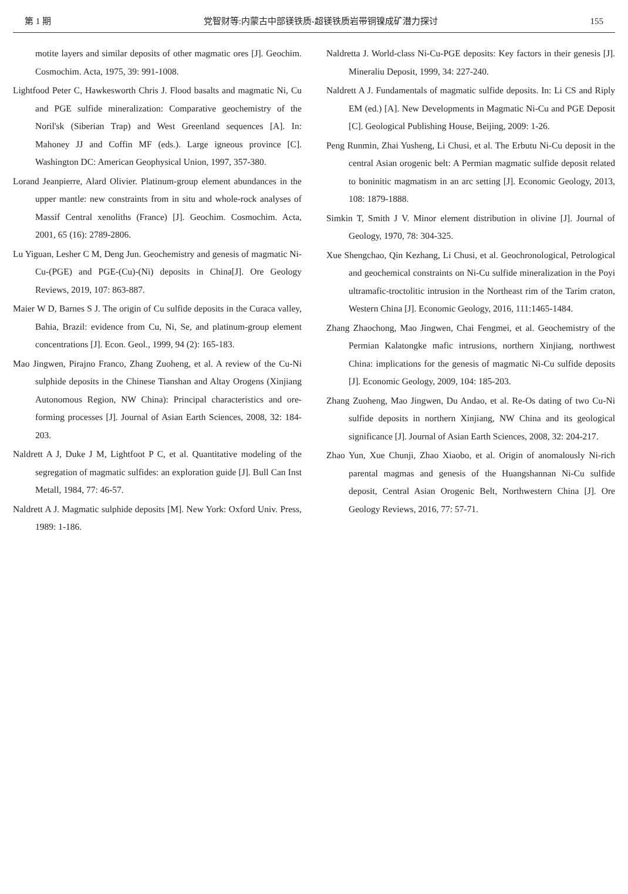第 1 期 党智财等:内蒙古中部镁铁质-超镁铁质岩带铜镍成矿潜力探讨 155
motite layers and similar deposits of other magmatic ores [J]. Geochim. Cosmochim. Acta, 1975, 39: 991-1008.
Lightfood Peter C, Hawkesworth Chris J. Flood basalts and magmatic Ni, Cu and PGE sulfide mineralization: Comparative geochemistry of the Noril'sk (Siberian Trap) and West Greenland sequences [A]. In: Mahoney JJ and Coffin MF (eds.). Large igneous province [C]. Washington DC: American Geophysical Union, 1997, 357-380.
Lorand Jeanpierre, Alard Olivier. Platinum-group element abundances in the upper mantle: new constraints from in situ and whole-rock analyses of Massif Central xenoliths (France) [J]. Geochim. Cosmochim. Acta, 2001, 65 (16): 2789-2806.
Lu Yiguan, Lesher C M, Deng Jun. Geochemistry and genesis of magmatic Ni-Cu-(PGE) and PGE-(Cu)-(Ni) deposits in China[J]. Ore Geology Reviews, 2019, 107: 863-887.
Maier W D, Barnes S J. The origin of Cu sulfide deposits in the Curaca valley, Bahia, Brazil: evidence from Cu, Ni, Se, and platinum-group element concentrations [J]. Econ. Geol., 1999, 94 (2): 165-183.
Mao Jingwen, Pirajno Franco, Zhang Zuoheng, et al. A review of the Cu-Ni sulphide deposits in the Chinese Tianshan and Altay Orogens (Xinjiang Autonomous Region, NW China): Principal characteristics and ore-forming processes [J]. Journal of Asian Earth Sciences, 2008, 32: 184-203.
Naldrett A J, Duke J M, Lightfoot P C, et al. Quantitative modeling of the segregation of magmatic sulfides: an exploration guide [J]. Bull Can Inst Metall, 1984, 77: 46-57.
Naldrett A J. Magmatic sulphide deposits [M]. New York: Oxford Univ. Press, 1989: 1-186.
Naldretta J. World-class Ni-Cu-PGE deposits: Key factors in their genesis [J]. Mineraliu Deposit, 1999, 34: 227-240.
Naldrett A J. Fundamentals of magmatic sulfide deposits. In: Li CS and Riply EM (ed.) [A]. New Developments in Magmatic Ni-Cu and PGE Deposit [C]. Geological Publishing House, Beijing, 2009: 1-26.
Peng Runmin, Zhai Yusheng, Li Chusi, et al. The Erbutu Ni-Cu deposit in the central Asian orogenic belt: A Permian magmatic sulfide deposit related to boninitic magmatism in an arc setting [J]. Economic Geology, 2013, 108: 1879-1888.
Simkin T, Smith J V. Minor element distribution in olivine [J]. Journal of Geology, 1970, 78: 304-325.
Xue Shengchao, Qin Kezhang, Li Chusi, et al. Geochronological, Petrological and geochemical constraints on Ni-Cu sulfide mineralization in the Poyi ultramafic-troctolitic intrusion in the Northeast rim of the Tarim craton, Western China [J]. Economic Geology, 2016, 111:1465-1484.
Zhang Zhaochong, Mao Jingwen, Chai Fengmei, et al. Geochemistry of the Permian Kalatongke mafic intrusions, northern Xinjiang, northwest China: implications for the genesis of magmatic Ni-Cu sulfide deposits [J]. Economic Geology, 2009, 104: 185-203.
Zhang Zuoheng, Mao Jingwen, Du Andao, et al. Re-Os dating of two Cu-Ni sulfide deposits in northern Xinjiang, NW China and its geological significance [J]. Journal of Asian Earth Sciences, 2008, 32: 204-217.
Zhao Yun, Xue Chunji, Zhao Xiaobo, et al. Origin of anomalously Ni-rich parental magmas and genesis of the Huangshannan Ni-Cu sulfide deposit, Central Asian Orogenic Belt, Northwestern China [J]. Ore Geology Reviews, 2016, 77: 57-71.